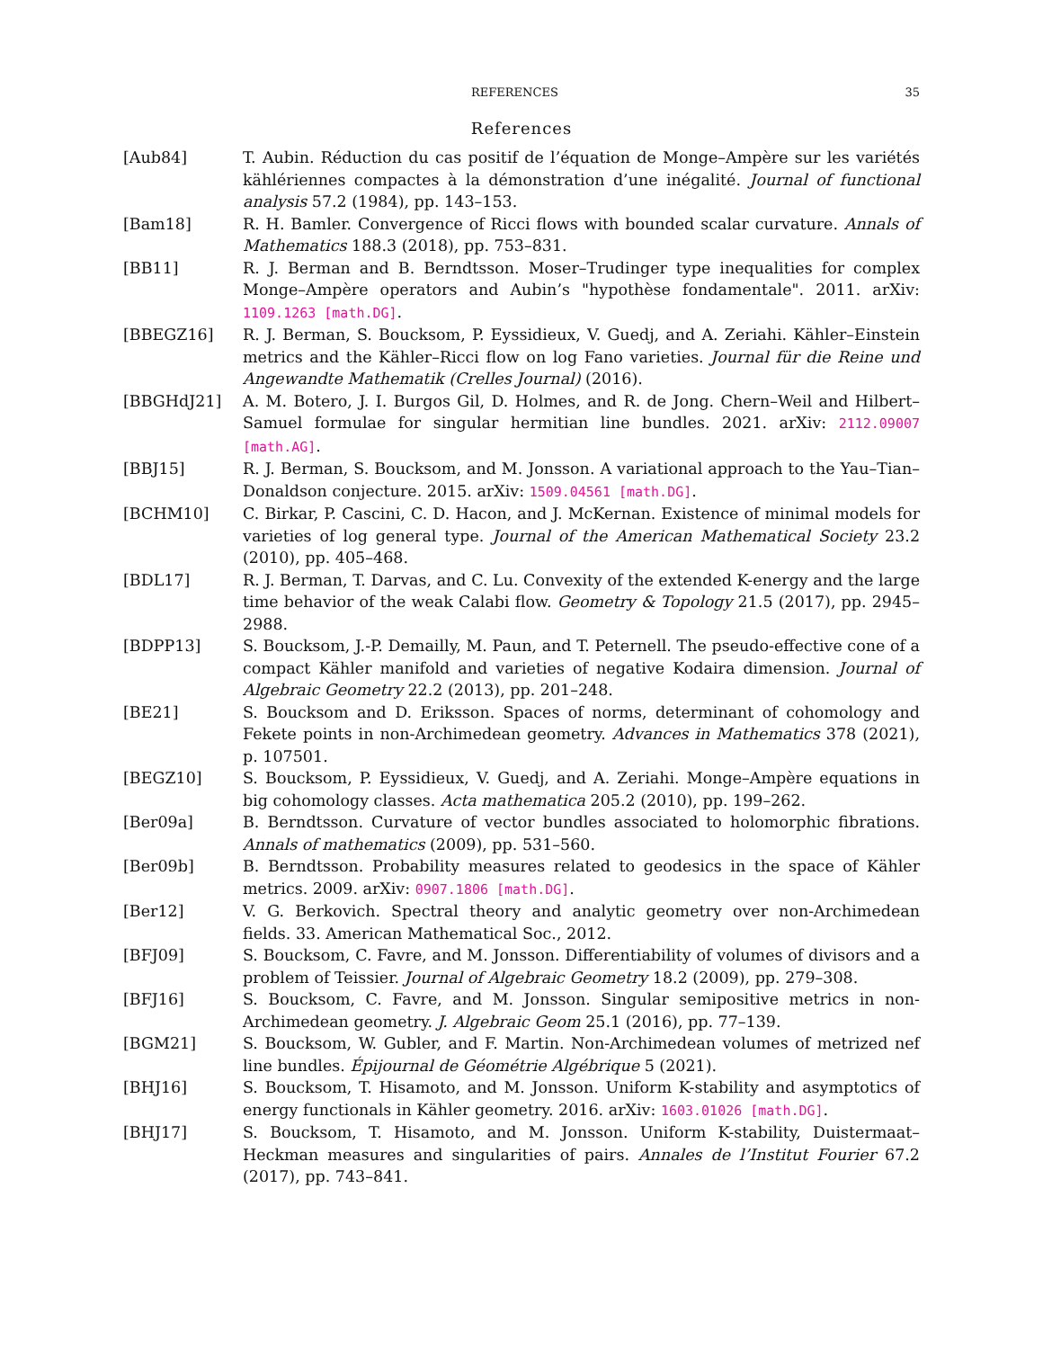REFERENCES 35
References
[Aub84] T. Aubin. Réduction du cas positif de l’équation de Monge–Ampère sur les variétés kählériennes compactes à la démonstration d’une inégalité. Journal of functional analysis 57.2 (1984), pp. 143–153.
[Bam18] R. H. Bamler. Convergence of Ricci flows with bounded scalar curvature. Annals of Mathematics 188.3 (2018), pp. 753–831.
[BB11] R. J. Berman and B. Berndtsson. Moser–Trudinger type inequalities for complex Monge–Ampère operators and Aubin’s "hypothèse fondamentale". 2011. arXiv: 1109.1263 [math.DG].
[BBEGZ16] R. J. Berman, S. Boucksom, P. Eyssidieux, V. Guedj, and A. Zeriahi. Kähler–Einstein metrics and the Kähler–Ricci flow on log Fano varieties. Journal für die Reine und Angewandte Mathematik (Crelles Journal) (2016).
[BBGHdJ21] A. M. Botero, J. I. Burgos Gil, D. Holmes, and R. de Jong. Chern–Weil and Hilbert–Samuel formulae for singular hermitian line bundles. 2021. arXiv: 2112.09007 [math.AG].
[BBJ15] R. J. Berman, S. Boucksom, and M. Jonsson. A variational approach to the Yau–Tian–Donaldson conjecture. 2015. arXiv: 1509.04561 [math.DG].
[BCHM10] C. Birkar, P. Cascini, C. D. Hacon, and J. McKernan. Existence of minimal models for varieties of log general type. Journal of the American Mathematical Society 23.2 (2010), pp. 405–468.
[BDL17] R. J. Berman, T. Darvas, and C. Lu. Convexity of the extended K-energy and the large time behavior of the weak Calabi flow. Geometry & Topology 21.5 (2017), pp. 2945–2988.
[BDPP13] S. Boucksom, J.-P. Demailly, M. Paun, and T. Peternell. The pseudo-effective cone of a compact Kähler manifold and varieties of negative Kodaira dimension. Journal of Algebraic Geometry 22.2 (2013), pp. 201–248.
[BE21] S. Boucksom and D. Eriksson. Spaces of norms, determinant of cohomology and Fekete points in non-Archimedean geometry. Advances in Mathematics 378 (2021), p. 107501.
[BEGZ10] S. Boucksom, P. Eyssidieux, V. Guedj, and A. Zeriahi. Monge–Ampère equations in big cohomology classes. Acta mathematica 205.2 (2010), pp. 199–262.
[Ber09a] B. Berndtsson. Curvature of vector bundles associated to holomorphic fibrations. Annals of mathematics (2009), pp. 531–560.
[Ber09b] B. Berndtsson. Probability measures related to geodesics in the space of Kähler metrics. 2009. arXiv: 0907.1806 [math.DG].
[Ber12] V. G. Berkovich. Spectral theory and analytic geometry over non-Archimedean fields. 33. American Mathematical Soc., 2012.
[BFJ09] S. Boucksom, C. Favre, and M. Jonsson. Differentiability of volumes of divisors and a problem of Teissier. Journal of Algebraic Geometry 18.2 (2009), pp. 279–308.
[BFJ16] S. Boucksom, C. Favre, and M. Jonsson. Singular semipositive metrics in non-Archimedean geometry. J. Algebraic Geom 25.1 (2016), pp. 77–139.
[BGM21] S. Boucksom, W. Gubler, and F. Martin. Non-Archimedean volumes of metrized nef line bundles. Épijournal de Géométrie Algébrique 5 (2021).
[BHJ16] S. Boucksom, T. Hisamoto, and M. Jonsson. Uniform K-stability and asymptotics of energy functionals in Kähler geometry. 2016. arXiv: 1603.01026 [math.DG].
[BHJ17] S. Boucksom, T. Hisamoto, and M. Jonsson. Uniform K-stability, Duistermaat–Heckman measures and singularities of pairs. Annales de l’Institut Fourier 67.2 (2017), pp. 743–841.